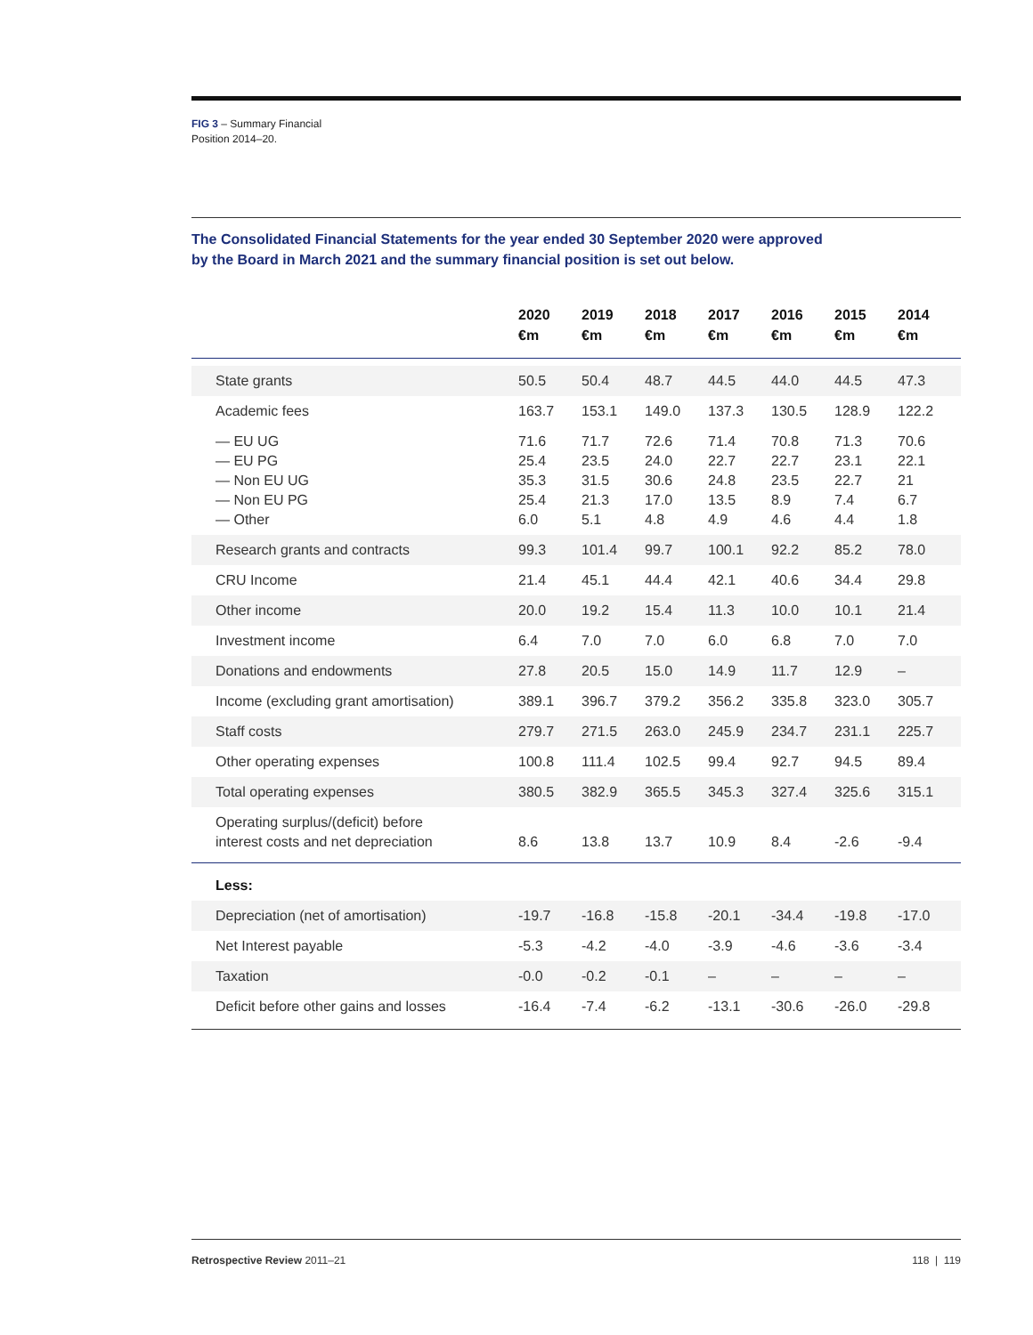FIG 3 – Summary Financial
Position 2014–20.
The Consolidated Financial Statements for the year ended 30 September 2020 were approved
by the Board in March 2021 and the summary financial position is set out below.
| | 2020 €m | 2019 €m | 2018 €m | 2017 €m | 2016 €m | 2015 €m | 2014 €m |
| --- | --- | --- | --- | --- | --- | --- | --- |
| State grants | 50.5 | 50.4 | 48.7 | 44.5 | 44.0 | 44.5 | 47.3 |
| Academic fees | 163.7 | 153.1 | 149.0 | 137.3 | 130.5 | 128.9 | 122.2 |
| — EU UG — EU PG — Non EU UG — Non EU PG — Other | 71.6 25.4 35.3 25.4 6.0 | 71.7 23.5 31.5 21.3 5.1 | 72.6 24.0 30.6 17.0 4.8 | 71.4 22.7 24.8 13.5 4.9 | 70.8 22.7 23.5 8.9 4.6 | 71.3 23.1 22.7 7.4 4.4 | 70.6 22.1 21 6.7 1.8 |
| Research grants and contracts | 99.3 | 101.4 | 99.7 | 100.1 | 92.2 | 85.2 | 78.0 |
| CRU Income | 21.4 | 45.1 | 44.4 | 42.1 | 40.6 | 34.4 | 29.8 |
| Other income | 20.0 | 19.2 | 15.4 | 11.3 | 10.0 | 10.1 | 21.4 |
| Investment income | 6.4 | 7.0 | 7.0 | 6.0 | 6.8 | 7.0 | 7.0 |
| Donations and endowments | 27.8 | 20.5 | 15.0 | 14.9 | 11.7 | 12.9 | – |
| Income (excluding grant amortisation) | 389.1 | 396.7 | 379.2 | 356.2 | 335.8 | 323.0 | 305.7 |
| Staff costs | 279.7 | 271.5 | 263.0 | 245.9 | 234.7 | 231.1 | 225.7 |
| Other operating expenses | 100.8 | 111.4 | 102.5 | 99.4 | 92.7 | 94.5 | 89.4 |
| Total operating expenses | 380.5 | 382.9 | 365.5 | 345.3 | 327.4 | 325.6 | 315.1 |
| Operating surplus/(deficit) before interest costs and net depreciation | 8.6 | 13.8 | 13.7 | 10.9 | 8.4 | -2.6 | -9.4 |
| Less: | | | | | | | |
| Depreciation (net of amortisation) | -19.7 | -16.8 | -15.8 | -20.1 | -34.4 | -19.8 | -17.0 |
| Net Interest payable | -5.3 | -4.2 | -4.0 | -3.9 | -4.6 | -3.6 | -3.4 |
| Taxation | -0.0 | -0.2 | -0.1 | – | – | – | – |
| Deficit before other gains and losses | -16.4 | -7.4 | -6.2 | -13.1 | -30.6 | -26.0 | -29.8 |
Retrospective Review 2011–21 118 | 119